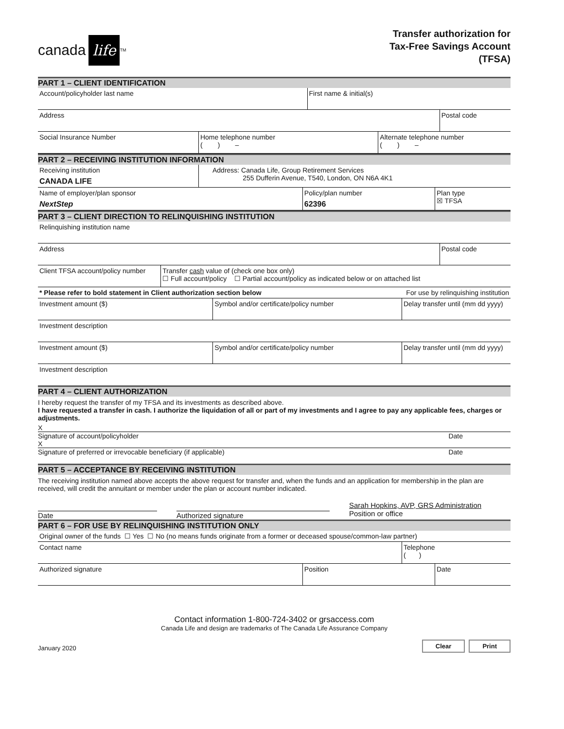canada life<sup>TM</sup>
Transfer authorization for
Tax-Free Savings Account
(TFSA)
PART 1 – CLIENT IDENTIFICATION
| Account/policyholder last name | First name & initial(s) |
| Address | Postal code |
| Social Insurance Number | Home telephone number ( ) – | Alternate telephone number ( ) – |
PART 2 – RECEIVING INSTITUTION INFORMATION
| Receiving institution CANADA LIFE | Address: Canada Life, Group Retirement Services 255 Dufferin Avenue, T540, London, ON N6A 4K1 |
| Name of employer/plan sponsor NextStep | Policy/plan number 62396 | Plan type ☒ TFSA |
PART 3 – CLIENT DIRECTION TO RELINQUISHING INSTITUTION
| Relinquishing institution name |
| Address | Postal code |
| Client TFSA account/policy number | Transfer cash value of (check one box only) ☐ Full account/policy ☐ Partial account/policy as indicated below or on attached list |
| * Please refer to bold statement in Client authorization section below | For use by relinquishing institution |
| Investment amount ($) | Symbol and/or certificate/policy number | Delay transfer until (mm dd yyyy) |
| Investment description |
| Investment amount ($) | Symbol and/or certificate/policy number | Delay transfer until (mm dd yyyy) |
| Investment description |
PART 4 – CLIENT AUTHORIZATION
I hereby request the transfer of my TFSA and its investments as described above.
I have requested a transfer in cash. I authorize the liquidation of all or part of my investments and I agree to pay any applicable fees, charges or adjustments.
X
Signature of account/policyholder Date
X
Signature of preferred or irrevocable beneficiary (if applicable) Date
PART 5 – ACCEPTANCE BY RECEIVING INSTITUTION
The receiving institution named above accepts the above request for transfer and, when the funds and an application for membership in the plan are received, will credit the annuitant or member under the plan or account number indicated.
Date Authorized signature
Sarah Hopkins, AVP, GRS Administration
Position or office
PART 6 – FOR USE BY RELINQUISHING INSTITUTION ONLY
| Original owner of the funds ☐ Yes ☐ No (no means funds originate from a former or deceased spouse/common-law partner) |
| Contact name | Telephone ( ) |
| Authorized signature | Position | Date |
Contact information 1-800-724-3402 or grsaccess.com
Canada Life and design are trademarks of The Canada Life Assurance Company
January 2020 Clear Print